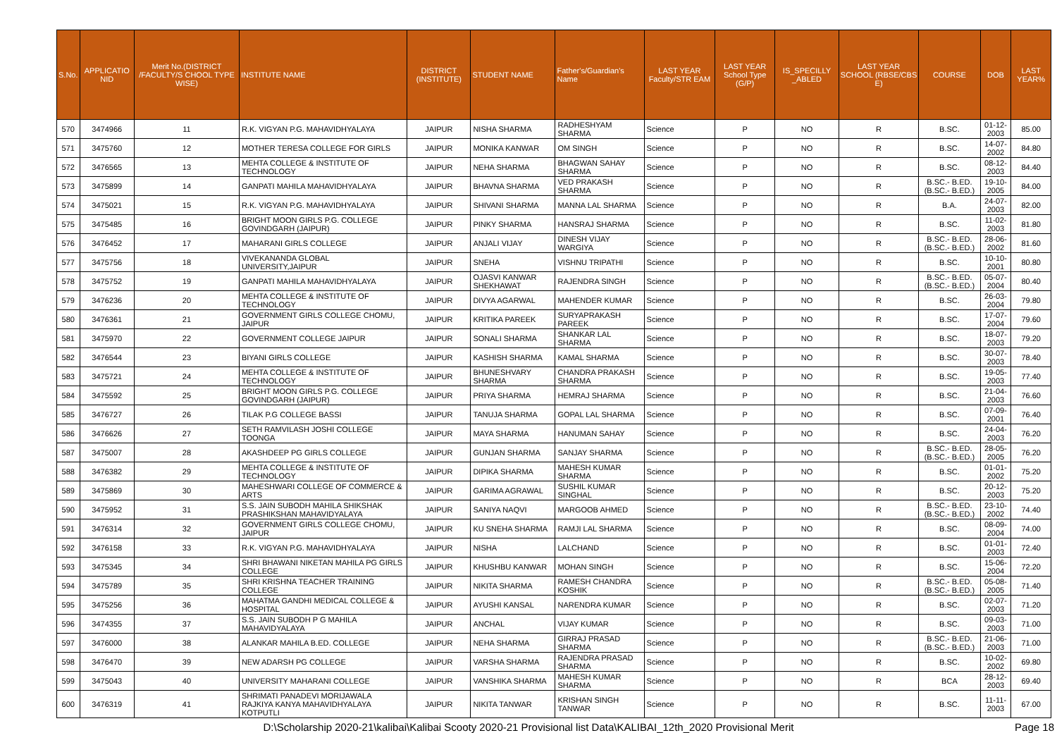| S.No. | APPLICATIO NID | Merit No.(DISTRICT /FACULTY/S CHOOL TYPE WISE) | INSTITUTE NAME | DISTRICT (INSTITUTE) | STUDENT NAME | Father's/Guardian's Name | LAST YEAR Faculty/STR EAM | LAST YEAR School Type (G/P) | IS_SPECILLY _ABLED | LAST YEAR SCHOOL (RBSE/CBS E) | COURSE | DOB | LAST YEAR% |
| --- | --- | --- | --- | --- | --- | --- | --- | --- | --- | --- | --- | --- | --- |
| 570 | 3474966 | 11 | R.K. VIGYAN P.G. MAHAVIDHYALAYA | JAIPUR | NISHA SHARMA | RADHESHYAM SHARMA | Science | P | NO | R | B.SC. | 01-12-2003 | 85.00 |
| 571 | 3475760 | 12 | MOTHER TERESA COLLEGE FOR GIRLS | JAIPUR | MONIKA KANWAR | OM SINGH | Science | P | NO | R | B.SC. | 14-07-2002 | 84.80 |
| 572 | 3476565 | 13 | MEHTA COLLEGE & INSTITUTE OF TECHNOLOGY | JAIPUR | NEHA SHARMA | BHAGWAN SAHAY SHARMA | Science | P | NO | R | B.SC. | 08-12-2003 | 84.40 |
| 573 | 3475899 | 14 | GANPATI MAHILA MAHAVIDHYALAYA | JAIPUR | BHAVNA SHARMA | VED PRAKASH SHARMA | Science | P | NO | R | B.SC.- B.ED.(B.SC.- B.ED.) | 19-10-2005 | 84.00 |
| 574 | 3475021 | 15 | R.K. VIGYAN P.G. MAHAVIDHYALAYA | JAIPUR | SHIVANI SHARMA | MANNA LAL SHARMA | Science | P | NO | R | B.A. | 24-07-2003 | 82.00 |
| 575 | 3475485 | 16 | BRIGHT MOON GIRLS P.G. COLLEGE GOVINDGARH (JAIPUR) | JAIPUR | PINKY SHARMA | HANSRAJ SHARMA | Science | P | NO | R | B.SC. | 11-02-2003 | 81.80 |
| 576 | 3476452 | 17 | MAHARANI GIRLS COLLEGE | JAIPUR | ANJALI VIJAY | DINESH VIJAY WARGIYA | Science | P | NO | R | B.SC.- B.ED.(B.SC.- B.ED.) | 28-06-2002 | 81.60 |
| 577 | 3475756 | 18 | VIVEKANANDA GLOBAL UNIVERSITY,JAIPUR | JAIPUR | SNEHA | VISHNU TRIPATHI | Science | P | NO | R | B.SC. | 10-10-2001 | 80.80 |
| 578 | 3475752 | 19 | GANPATI MAHILA MAHAVIDHYALAYA | JAIPUR | OJASVI KANWAR SHEKHAWAT | RAJENDRA SINGH | Science | P | NO | R | B.SC.- B.ED.(B.SC.- B.ED.) | 05-07-2004 | 80.40 |
| 579 | 3476236 | 20 | MEHTA COLLEGE & INSTITUTE OF TECHNOLOGY | JAIPUR | DIVYA AGARWAL | MAHENDER KUMAR | Science | P | NO | R | B.SC. | 26-03-2004 | 79.80 |
| 580 | 3476361 | 21 | GOVERNMENT GIRLS COLLEGE CHOMU, JAIPUR | JAIPUR | KRITIKA PAREEK | SURYAPRAKASH PAREEK | Science | P | NO | R | B.SC. | 17-07-2004 | 79.60 |
| 581 | 3475970 | 22 | GOVERNMENT COLLEGE JAIPUR | JAIPUR | SONALI SHARMA | SHANKAR LAL SHARMA | Science | P | NO | R | B.SC. | 18-07-2003 | 79.20 |
| 582 | 3476544 | 23 | BIYANI GIRLS COLLEGE | JAIPUR | KASHISH SHARMA | KAMAL SHARMA | Science | P | NO | R | B.SC. | 30-07-2003 | 78.40 |
| 583 | 3475721 | 24 | MEHTA COLLEGE & INSTITUTE OF TECHNOLOGY | JAIPUR | BHUNESHVARY SHARMA | CHANDRA PRAKASH SHARMA | Science | P | NO | R | B.SC. | 19-05-2003 | 77.40 |
| 584 | 3475592 | 25 | BRIGHT MOON GIRLS P.G. COLLEGE GOVINDGARH (JAIPUR) | JAIPUR | PRIYA SHARMA | HEMRAJ SHARMA | Science | P | NO | R | B.SC. | 21-04-2003 | 76.60 |
| 585 | 3476727 | 26 | TILAK P.G COLLEGE BASSI | JAIPUR | TANUJA SHARMA | GOPAL LAL SHARMA | Science | P | NO | R | B.SC. | 07-09-2001 | 76.40 |
| 586 | 3476626 | 27 | SETH RAMVILASH JOSHI COLLEGE TOONGA | JAIPUR | MAYA SHARMA | HANUMAN SAHAY | Science | P | NO | R | B.SC. | 24-04-2003 | 76.20 |
| 587 | 3475007 | 28 | AKASHDEEP PG GIRLS COLLEGE | JAIPUR | GUNJAN SHARMA | SANJAY SHARMA | Science | P | NO | R | B.SC.- B.ED.(B.SC.- B.ED.) | 28-05-2005 | 76.20 |
| 588 | 3476382 | 29 | MEHTA COLLEGE & INSTITUTE OF TECHNOLOGY | JAIPUR | DIPIKA SHARMA | MAHESH KUMAR SHARMA | Science | P | NO | R | B.SC. | 01-01-2002 | 75.20 |
| 589 | 3475869 | 30 | MAHESHWARI COLLEGE OF COMMERCE & ARTS | JAIPUR | GARIMA AGRAWAL | SUSHIL KUMAR SINGHAL | Science | P | NO | R | B.SC. | 20-12-2003 | 75.20 |
| 590 | 3475952 | 31 | S.S. JAIN SUBODH MAHILA SHIKSHAK PRASHIKSHAN MAHAVIDYALAYA | JAIPUR | SANIYA NAQVI | MARGOOB AHMED | Science | P | NO | R | B.SC.- B.ED.(B.SC.- B.ED.) | 23-10-2002 | 74.40 |
| 591 | 3476314 | 32 | GOVERNMENT GIRLS COLLEGE CHOMU, JAIPUR | JAIPUR | KU SNEHA SHARMA | RAMJI LAL SHARMA | Science | P | NO | R | B.SC. | 08-09-2004 | 74.00 |
| 592 | 3476158 | 33 | R.K. VIGYAN P.G. MAHAVIDHYALAYA | JAIPUR | NISHA | LALCHAND | Science | P | NO | R | B.SC. | 01-01-2003 | 72.40 |
| 593 | 3475345 | 34 | SHRI BHAWANI NIKETAN MAHILA PG GIRLS COLLEGE | JAIPUR | KHUSHBU KANWAR | MOHAN SINGH | Science | P | NO | R | B.SC. | 15-06-2004 | 72.20 |
| 594 | 3475789 | 35 | SHRI KRISHNA TEACHER TRAINING COLLEGE | JAIPUR | NIKITA SHARMA | RAMESH CHANDRA KOSHIK | Science | P | NO | R | B.SC.- B.ED.(B.SC.- B.ED.) | 05-08-2005 | 71.40 |
| 595 | 3475256 | 36 | MAHATMA GANDHI MEDICAL COLLEGE & HOSPITAL | JAIPUR | AYUSHI KANSAL | NARENDRA KUMAR | Science | P | NO | R | B.SC. | 02-07-2003 | 71.20 |
| 596 | 3474355 | 37 | S.S. JAIN SUBODH P G MAHILA MAHAVIDYALAYA | JAIPUR | ANCHAL | VIJAY KUMAR | Science | P | NO | R | B.SC. | 09-03-2003 | 71.00 |
| 597 | 3476000 | 38 | ALANKAR MAHILA B.ED. COLLEGE | JAIPUR | NEHA SHARMA | GIRRAJ PRASAD SHARMA | Science | P | NO | R | B.SC.- B.ED.(B.SC.- B.ED.) | 21-06-2003 | 71.00 |
| 598 | 3476470 | 39 | NEW ADARSH PG COLLEGE | JAIPUR | VARSHA SHARMA | RAJENDRA PRASAD SHARMA | Science | P | NO | R | B.SC. | 10-02-2002 | 69.80 |
| 599 | 3475043 | 40 | UNIVERSITY MAHARANI COLLEGE | JAIPUR | VANSHIKA SHARMA | MAHESH KUMAR SHARMA | Science | P | NO | R | BCA | 28-12-2003 | 69.40 |
| 600 | 3476319 | 41 | SHRIMATI PANADEVI MORIJAWALA RAJKIYA KANYA MAHAVIDHYALAYA KOTPUTLI | JAIPUR | NIKITA TANWAR | KRISHAN SINGH TANWAR | Science | P | NO | R | B.SC. | 11-11-2003 | 67.00 |
D:\Scholarship 2020-21\kalibai\Kalibai Scooty 2020-21 Provisional list Data\KALIBAI_12th_2020 Provisional Merit Page 18